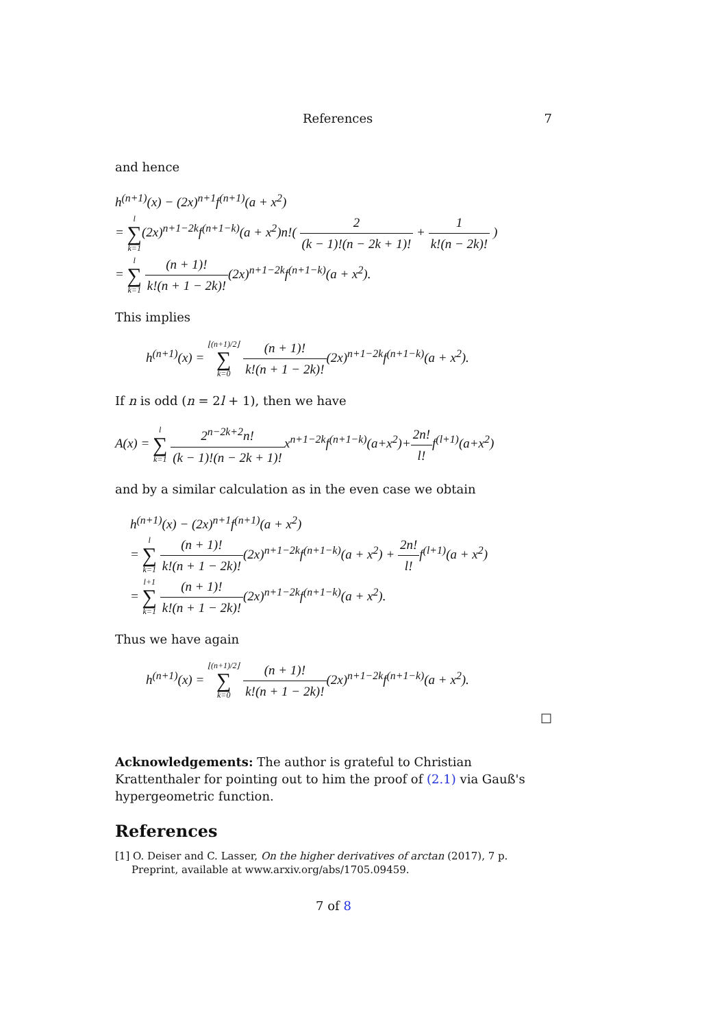References 7
and hence
h<sup>(n+1)</sup>(x) − (2x)<sup>n+1</sup>f<sup>(n+1)</sup>(a + x<sup>2</sup>)
= l ∑ k=1(2x)<sup>n+1−2k</sup>f<sup>(n+1−k)</sup>(a + x<sup>2</sup>)n!( 2 (k − 1)!(n − 2k + 1)! + 1 k!(n − 2k)! )
= l ∑ k=1 (n + 1)! k!(n + 1 − 2k)!(2x)<sup>n+1−2k</sup>f<sup>(n+1−k)</sup>(a + x<sup>2</sup>).
This implies
h<sup>(n+1)</sup>(x) = ⌊(n+1)/2⌋ ∑ k=0 (n + 1)! k!(n + 1 − 2k)!(2x)<sup>n+1−2k</sup>f<sup>(n+1−k)</sup>(a + x<sup>2</sup>).
If n is odd (n = 2l + 1), then we have
A(x) = l ∑ k=1 2<sup>n−2k+2</sup>n! (k − 1)!(n − 2k + 1)!x<sup>n+1−2k</sup>f<sup>(n+1−k)</sup>(a+x<sup>2</sup>)+2n! l!f<sup>(l+1)</sup>(a+x<sup>2</sup>)
and by a similar calculation as in the even case we obtain
h<sup>(n+1)</sup>(x) − (2x)<sup>n+1</sup>f<sup>(n+1)</sup>(a + x<sup>2</sup>)
= l ∑ k=1 (n + 1)! k!(n + 1 − 2k)!(2x)<sup>n+1−2k</sup>f<sup>(n+1−k)</sup>(a + x<sup>2</sup>) + 2n! l!f<sup>(l+1)</sup>(a + x<sup>2</sup>)
= l+1 ∑ k=1 (n + 1)! k!(n + 1 − 2k)!(2x)<sup>n+1−2k</sup>f<sup>(n+1−k)</sup>(a + x<sup>2</sup>).
Thus we have again
h<sup>(n+1)</sup>(x) = ⌊(n+1)/2⌋ ∑ k=0 (n + 1)! k!(n + 1 − 2k)!(2x)<sup>n+1−2k</sup>f<sup>(n+1−k)</sup>(a + x<sup>2</sup>).
□
Acknowledgements: The author is grateful to Christian Krattenthaler for pointing out to him the proof of (2.1) via Gauß's hypergeometric function.
References
[1] O. Deiser and C. Lasser, On the higher derivatives of arctan (2017), 7 p. Preprint, available at www.arxiv.org/abs/1705.09459.
7 of 8